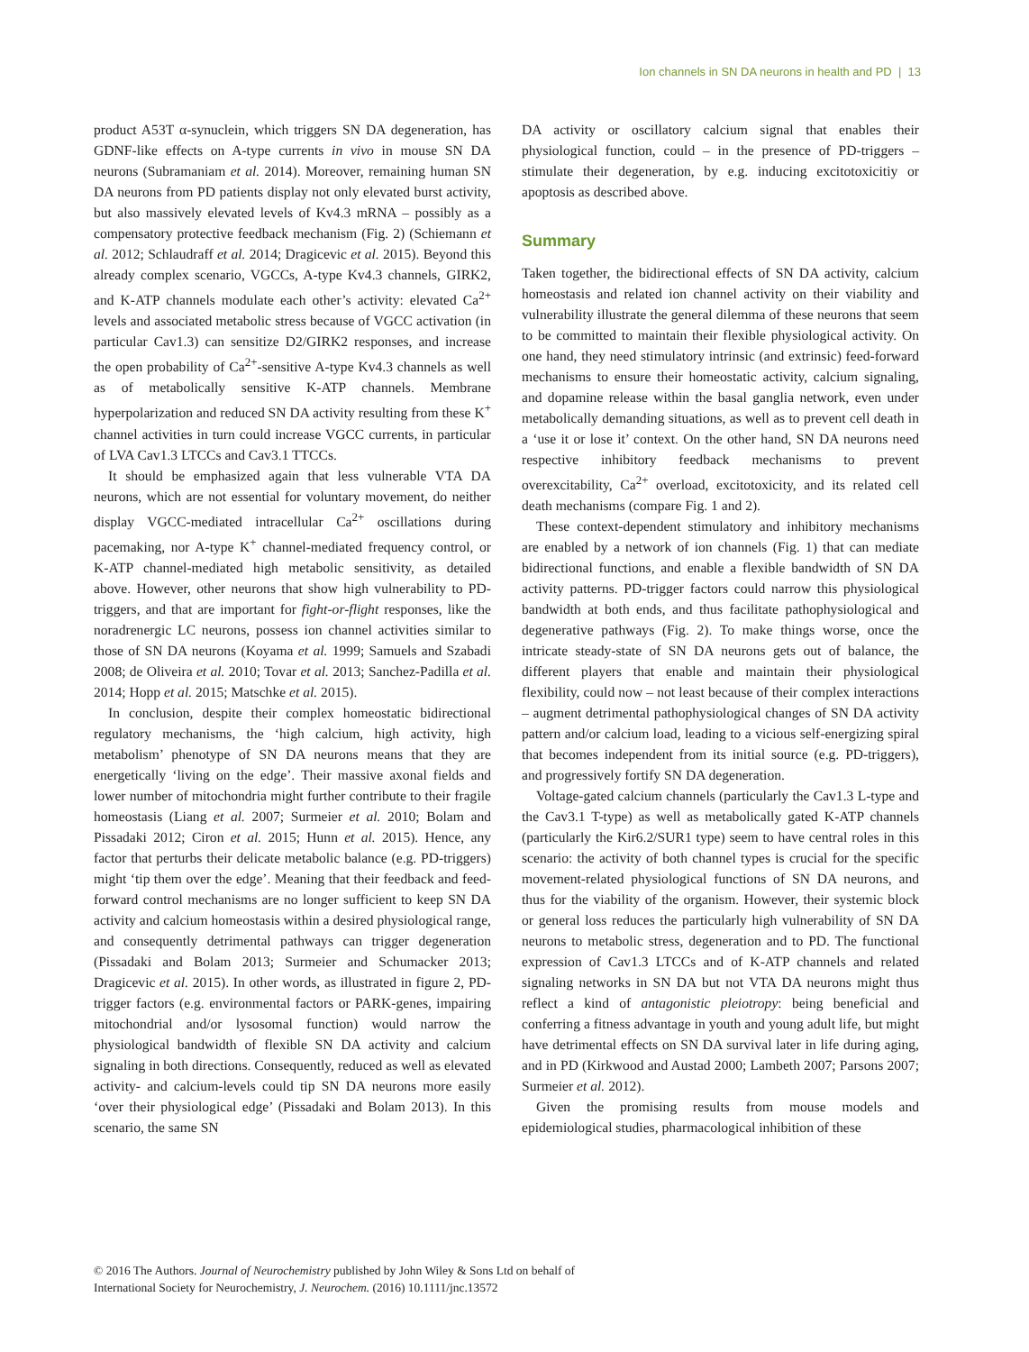Ion channels in SN DA neurons in health and PD | 13
product A53T α-synuclein, which triggers SN DA degeneration, has GDNF-like effects on A-type currents in vivo in mouse SN DA neurons (Subramaniam et al. 2014). Moreover, remaining human SN DA neurons from PD patients display not only elevated burst activity, but also massively elevated levels of Kv4.3 mRNA – possibly as a compensatory protective feedback mechanism (Fig. 2) (Schiemann et al. 2012; Schlaudraff et al. 2014; Dragicevic et al. 2015). Beyond this already complex scenario, VGCCs, A-type Kv4.3 channels, GIRK2, and K-ATP channels modulate each other’s activity: elevated Ca<sup>2+</sup> levels and associated metabolic stress because of VGCC activation (in particular Cav1.3) can sensitize D2/GIRK2 responses, and increase the open probability of Ca<sup>2+</sup>-sensitive A-type Kv4.3 channels as well as of metabolically sensitive K-ATP channels. Membrane hyperpolarization and reduced SN DA activity resulting from these K<sup>+</sup> channel activities in turn could increase VGCC currents, in particular of LVA Cav1.3 LTCCs and Cav3.1 TTCCs.
It should be emphasized again that less vulnerable VTA DA neurons, which are not essential for voluntary movement, do neither display VGCC-mediated intracellular Ca<sup>2+</sup> oscillations during pacemaking, nor A-type K<sup>+</sup> channel-mediated frequency control, or K-ATP channel-mediated high metabolic sensitivity, as detailed above. However, other neurons that show high vulnerability to PD-triggers, and that are important for fight-or-flight responses, like the noradrenergic LC neurons, possess ion channel activities similar to those of SN DA neurons (Koyama et al. 1999; Samuels and Szabadi 2008; de Oliveira et al. 2010; Tovar et al. 2013; Sanchez-Padilla et al. 2014; Hopp et al. 2015; Matschke et al. 2015).
In conclusion, despite their complex homeostatic bidirectional regulatory mechanisms, the ‘high calcium, high activity, high metabolism’ phenotype of SN DA neurons means that they are energetically ‘living on the edge’. Their massive axonal fields and lower number of mitochondria might further contribute to their fragile homeostasis (Liang et al. 2007; Surmeier et al. 2010; Bolam and Pissadaki 2012; Ciron et al. 2015; Hunn et al. 2015). Hence, any factor that perturbs their delicate metabolic balance (e.g. PD-triggers) might ‘tip them over the edge’. Meaning that their feedback and feed-forward control mechanisms are no longer sufficient to keep SN DA activity and calcium homeostasis within a desired physiological range, and consequently detrimental pathways can trigger degeneration (Pissadaki and Bolam 2013; Surmeier and Schumacker 2013; Dragicevic et al. 2015). In other words, as illustrated in figure 2, PD-trigger factors (e.g. environmental factors or PARK-genes, impairing mitochondrial and/or lysosomal function) would narrow the physiological bandwidth of flexible SN DA activity and calcium signaling in both directions. Consequently, reduced as well as elevated activity- and calcium-levels could tip SN DA neurons more easily ‘over their physiological edge’ (Pissadaki and Bolam 2013). In this scenario, the same SN
DA activity or oscillatory calcium signal that enables their physiological function, could – in the presence of PD-triggers – stimulate their degeneration, by e.g. inducing excitotoxicitiy or apoptosis as described above.
Summary
Taken together, the bidirectional effects of SN DA activity, calcium homeostasis and related ion channel activity on their viability and vulnerability illustrate the general dilemma of these neurons that seem to be committed to maintain their flexible physiological activity. On one hand, they need stimulatory intrinsic (and extrinsic) feed-forward mechanisms to ensure their homeostatic activity, calcium signaling, and dopamine release within the basal ganglia network, even under metabolically demanding situations, as well as to prevent cell death in a ‘use it or lose it’ context. On the other hand, SN DA neurons need respective inhibitory feedback mechanisms to prevent overexcitability, Ca<sup>2+</sup> overload, excitotoxicity, and its related cell death mechanisms (compare Fig. 1 and 2).
These context-dependent stimulatory and inhibitory mechanisms are enabled by a network of ion channels (Fig. 1) that can mediate bidirectional functions, and enable a flexible bandwidth of SN DA activity patterns. PD-trigger factors could narrow this physiological bandwidth at both ends, and thus facilitate pathophysiological and degenerative pathways (Fig. 2). To make things worse, once the intricate steady-state of SN DA neurons gets out of balance, the different players that enable and maintain their physiological flexibility, could now – not least because of their complex interactions – augment detrimental pathophysiological changes of SN DA activity pattern and/or calcium load, leading to a vicious self-energizing spiral that becomes independent from its initial source (e.g. PD-triggers), and progressively fortify SN DA degeneration.
Voltage-gated calcium channels (particularly the Cav1.3 L-type and the Cav3.1 T-type) as well as metabolically gated K-ATP channels (particularly the Kir6.2/SUR1 type) seem to have central roles in this scenario: the activity of both channel types is crucial for the specific movement-related physiological functions of SN DA neurons, and thus for the viability of the organism. However, their systemic block or general loss reduces the particularly high vulnerability of SN DA neurons to metabolic stress, degeneration and to PD. The functional expression of Cav1.3 LTCCs and of K-ATP channels and related signaling networks in SN DA but not VTA DA neurons might thus reflect a kind of antagonistic pleiotropy: being beneficial and conferring a fitness advantage in youth and young adult life, but might have detrimental effects on SN DA survival later in life during aging, and in PD (Kirkwood and Austad 2000; Lambeth 2007; Parsons 2007; Surmeier et al. 2012).
Given the promising results from mouse models and epidemiological studies, pharmacological inhibition of these
© 2016 The Authors. Journal of Neurochemistry published by John Wiley & Sons Ltd on behalf of
International Society for Neurochemistry, J. Neurochem. (2016) 10.1111/jnc.13572